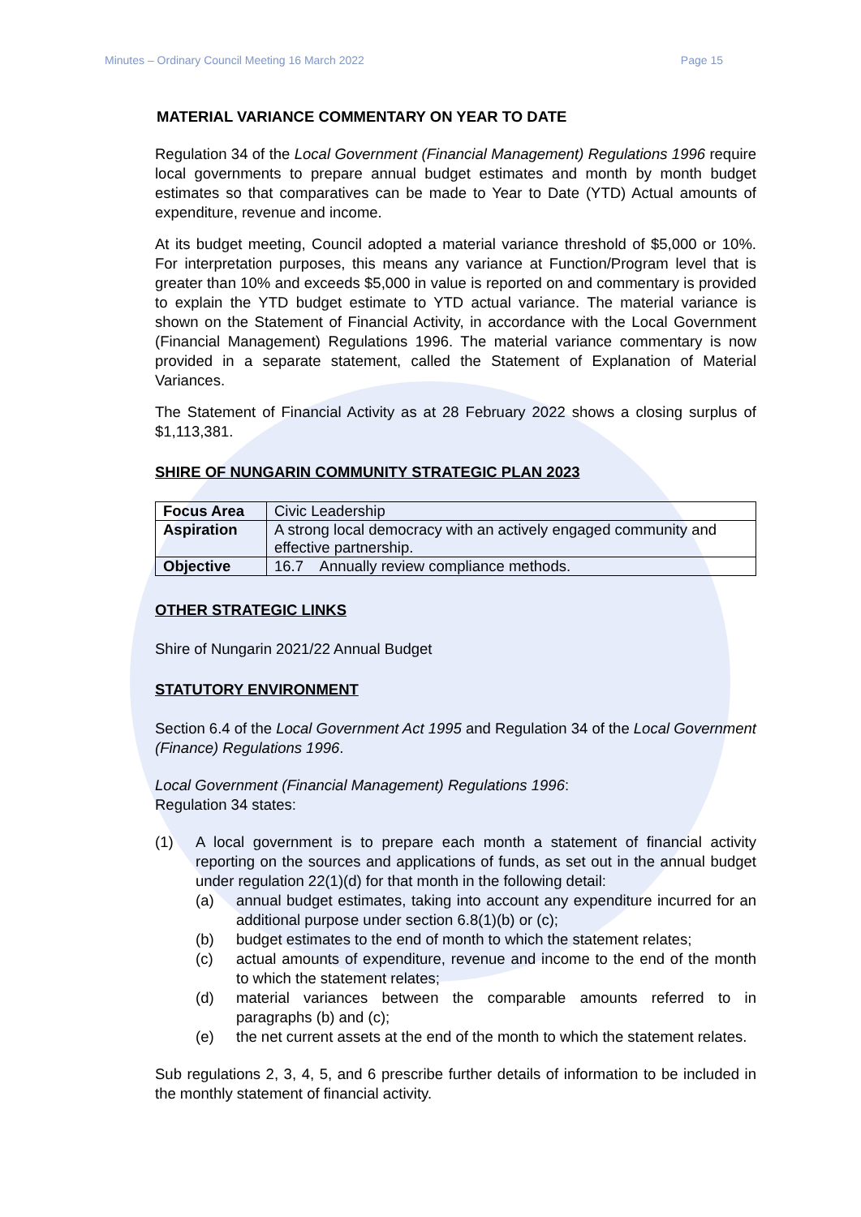Minutes – Ordinary Council Meeting 16 March 2022 Page 15
MATERIAL VARIANCE COMMENTARY ON YEAR TO DATE
Regulation 34 of the Local Government (Financial Management) Regulations 1996 require local governments to prepare annual budget estimates and month by month budget estimates so that comparatives can be made to Year to Date (YTD) Actual amounts of expenditure, revenue and income.
At its budget meeting, Council adopted a material variance threshold of $5,000 or 10%. For interpretation purposes, this means any variance at Function/Program level that is greater than 10% and exceeds $5,000 in value is reported on and commentary is provided to explain the YTD budget estimate to YTD actual variance. The material variance is shown on the Statement of Financial Activity, in accordance with the Local Government (Financial Management) Regulations 1996. The material variance commentary is now provided in a separate statement, called the Statement of Explanation of Material Variances.
The Statement of Financial Activity as at 28 February 2022 shows a closing surplus of $1,113,381.
SHIRE OF NUNGARIN COMMUNITY STRATEGIC PLAN 2023
| Focus Area | Civic Leadership |
| Aspiration | A strong local democracy with an actively engaged community and effective partnership. |
| Objective | 16.7 Annually review compliance methods. |
OTHER STRATEGIC LINKS
Shire of Nungarin 2021/22 Annual Budget
STATUTORY ENVIRONMENT
Section 6.4 of the Local Government Act 1995 and Regulation 34 of the Local Government (Finance) Regulations 1996.
Local Government (Financial Management) Regulations 1996:
Regulation 34 states:
(1) A local government is to prepare each month a statement of financial activity reporting on the sources and applications of funds, as set out in the annual budget under regulation 22(1)(d) for that month in the following detail:
(a) annual budget estimates, taking into account any expenditure incurred for an additional purpose under section 6.8(1)(b) or (c);
(b) budget estimates to the end of month to which the statement relates;
(c) actual amounts of expenditure, revenue and income to the end of the month to which the statement relates;
(d) material variances between the comparable amounts referred to in paragraphs (b) and (c);
(e) the net current assets at the end of the month to which the statement relates.
Sub regulations 2, 3, 4, 5, and 6 prescribe further details of information to be included in the monthly statement of financial activity.